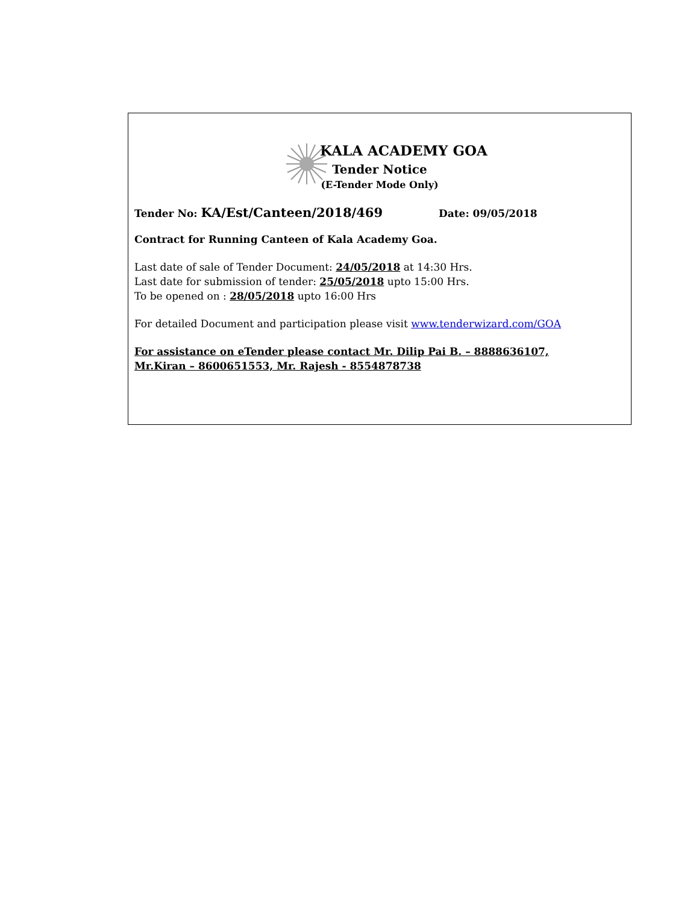KALA ACADEMY GOA
Tender Notice
(E-Tender Mode Only)
Tender No: KA/Est/Canteen/2018/469 Date: 09/05/2018
Contract for Running Canteen of Kala Academy Goa.
Last date of sale of Tender Document: 24/05/2018 at 14:30 Hrs.
Last date for submission of tender: 25/05/2018 upto 15:00 Hrs.
To be opened on : 28/05/2018 upto 16:00 Hrs
For detailed Document and participation please visit www.tenderwizard.com/GOA
For assistance on eTender please contact Mr. Dilip Pai B. – 8888636107,
Mr.Kiran – 8600651553, Mr. Rajesh - 8554878738